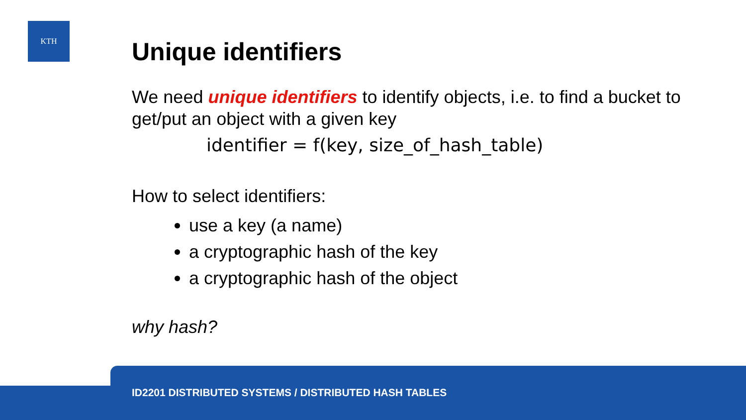KTH
Unique identifiers
We need unique identifiers to identify objects, i.e. to find a bucket to get/put an object with a given key
identifier = f(key, size_of_hash_table)
How to select identifiers:
use a key (a name)
a cryptographic hash of the key
a cryptographic hash of the object
why hash?
ID2201 DISTRIBUTED SYSTEMS / DISTRIBUTED HASH TABLES